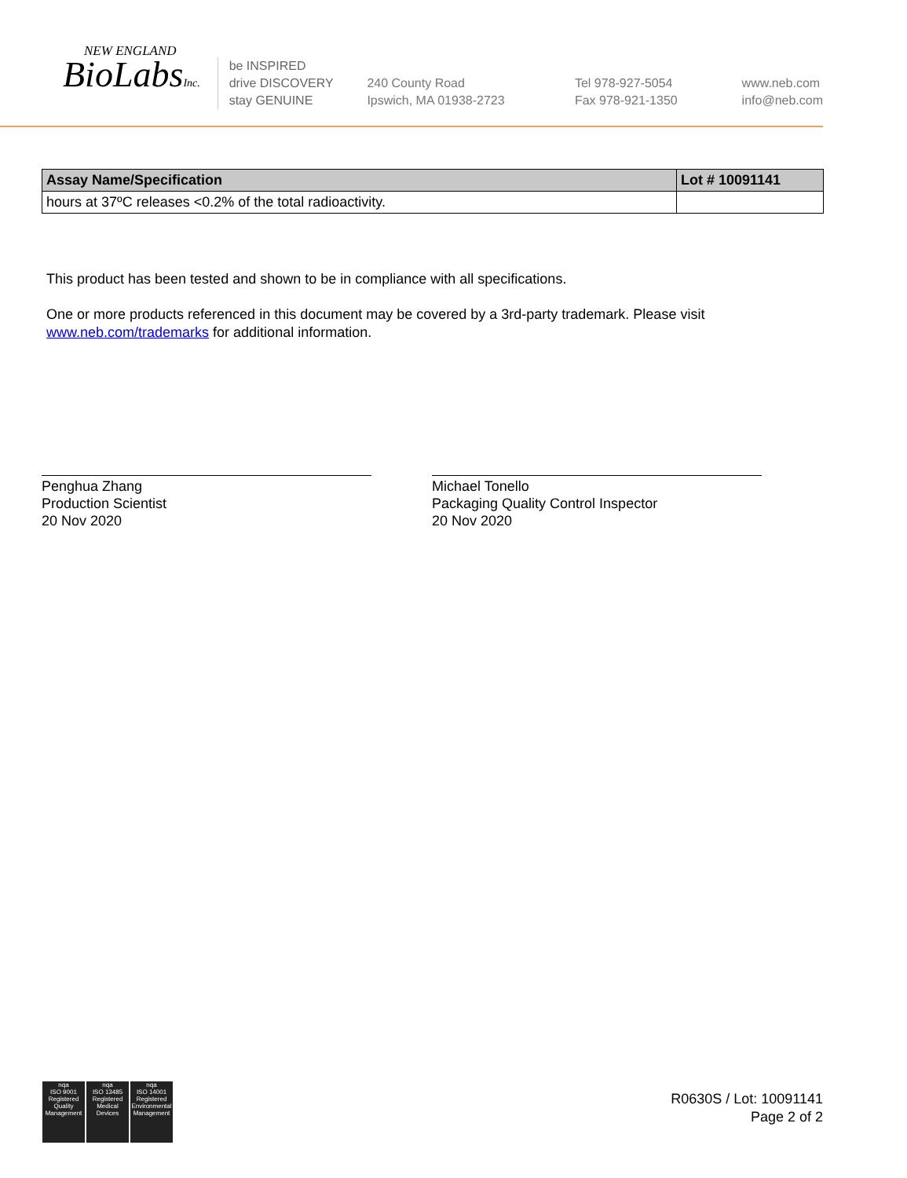NEW ENGLAND
BioLabsInc.
be INSPIRED
drive DISCOVERY
stay GENUINE
240 County Road
Ipswich, MA 01938-2723
Tel 978-927-5054
Fax 978-921-1350
www.neb.com
info@neb.com
| Assay Name/Specification | Lot # 10091141 |
| --- | --- |
| hours at 37ºC releases <0.2% of the total radioactivity. | |
This product has been tested and shown to be in compliance with all specifications.
One or more products referenced in this document may be covered by a 3rd-party trademark. Please visit
www.neb.com/trademarks for additional information.
Penghua Zhang
Production Scientist
20 Nov 2020
Michael Tonello
Packaging Quality Control Inspector
20 Nov 2020
nqa
ISO 9001
Registered
Quality Management
nqa
ISO 13485
Registered
Medical Devices
nqa
ISO 14001
Registered
Environmental Management
R0630S / Lot: 10091141
Page 2 of 2